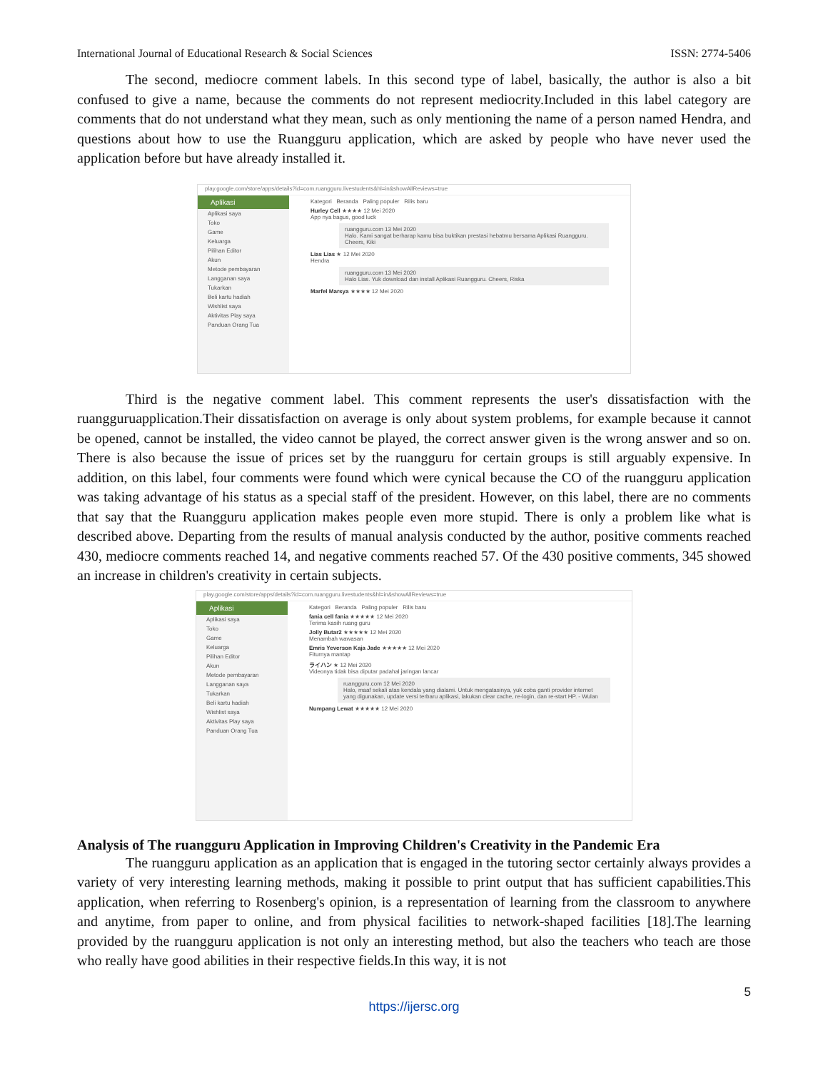International Journal of Educational Research & Social Sciences ISSN: 2774-5406
The second, mediocre comment labels. In this second type of label, basically, the author is also a bit confused to give a name, because the comments do not represent mediocrity.Included in this label category are comments that do not understand what they mean, such as only mentioning the name of a person named Hendra, and questions about how to use the Ruangguru application, which are asked by people who have never used the application before but have already installed it.
play.google.com/store/apps/details?id=com.ruangguru.livestudents&hl=in&showAllReviews=true
Aplikasi
Aplikasi saya
Toko
Game
Keluarga
Pilihan Editor
Akun
Metode pembayaran
Langganan saya
Tukarkan
Beli kartu hadiah
Wishlist saya
Aktivitas Play saya
Panduan Orang Tua
Kategori Beranda Paling populer Rilis baru
Hurley Cell ★★★★ 12 Mei 2020
App nya bagus, good luck
ruangguru.com 13 Mei 2020
Halo. Kami sangat berharap kamu bisa buktikan prestasi hebatmu bersama Aplikasi Ruangguru. Cheers, Kiki
Lias Lias ★ 12 Mei 2020
Hendra
ruangguru.com 13 Mei 2020
Halo Lias. Yuk download dan install Aplikasi Ruangguru. Cheers, Riska
Marfel Marsya ★★★★ 12 Mei 2020
Third is the negative comment label. This comment represents the user's dissatisfaction with the ruangguruapplication.Their dissatisfaction on average is only about system problems, for example because it cannot be opened, cannot be installed, the video cannot be played, the correct answer given is the wrong answer and so on. There is also because the issue of prices set by the ruangguru for certain groups is still arguably expensive. In addition, on this label, four comments were found which were cynical because the CO of the ruangguru application was taking advantage of his status as a special staff of the president. However, on this label, there are no comments that say that the Ruangguru application makes people even more stupid. There is only a problem like what is described above. Departing from the results of manual analysis conducted by the author, positive comments reached 430, mediocre comments reached 14, and negative comments reached 57. Of the 430 positive comments, 345 showed an increase in children's creativity in certain subjects.
play.google.com/store/apps/details?id=com.ruangguru.livestudents&hl=in&showAllReviews=true
Aplikasi
Aplikasi saya
Toko
Game
Keluarga
Pilihan Editor
Akun
Metode pembayaran
Langganan saya
Tukarkan
Beli kartu hadiah
Wishlist saya
Aktivitas Play saya
Panduan Orang Tua
Kategori Beranda Paling populer Rilis baru
fania cell fania ★★★★★ 12 Mei 2020
Terima kasih ruang guru
Jolly Butar2 ★★★★★ 12 Mei 2020
Menambah wawasan
Emris Yeverson Kaja Jade ★★★★★ 12 Mei 2020
Fiturnya mantap
ライハン ★ 12 Mei 2020
Videonya tidak bisa diputar padahal jaringan lancar
ruangguru.com 12 Mei 2020
Halo, maaf sekali atas kendala yang dialami. Untuk mengatasinya, yuk coba ganti provider internet yang digunakan, update versi terbaru aplikasi, lakukan clear cache, re-login, dan re-start HP. - Wulan
Numpang Lewat ★★★★★ 12 Mei 2020
Analysis of The ruangguru Application in Improving Children's Creativity in the Pandemic Era
The ruangguru application as an application that is engaged in the tutoring sector certainly always provides a variety of very interesting learning methods, making it possible to print output that has sufficient capabilities.This application, when referring to Rosenberg's opinion, is a representation of learning from the classroom to anywhere and anytime, from paper to online, and from physical facilities to network-shaped facilities [18].The learning provided by the ruangguru application is not only an interesting method, but also the teachers who teach are those who really have good abilities in their respective fields.In this way, it is not
5
https://ijersc.org